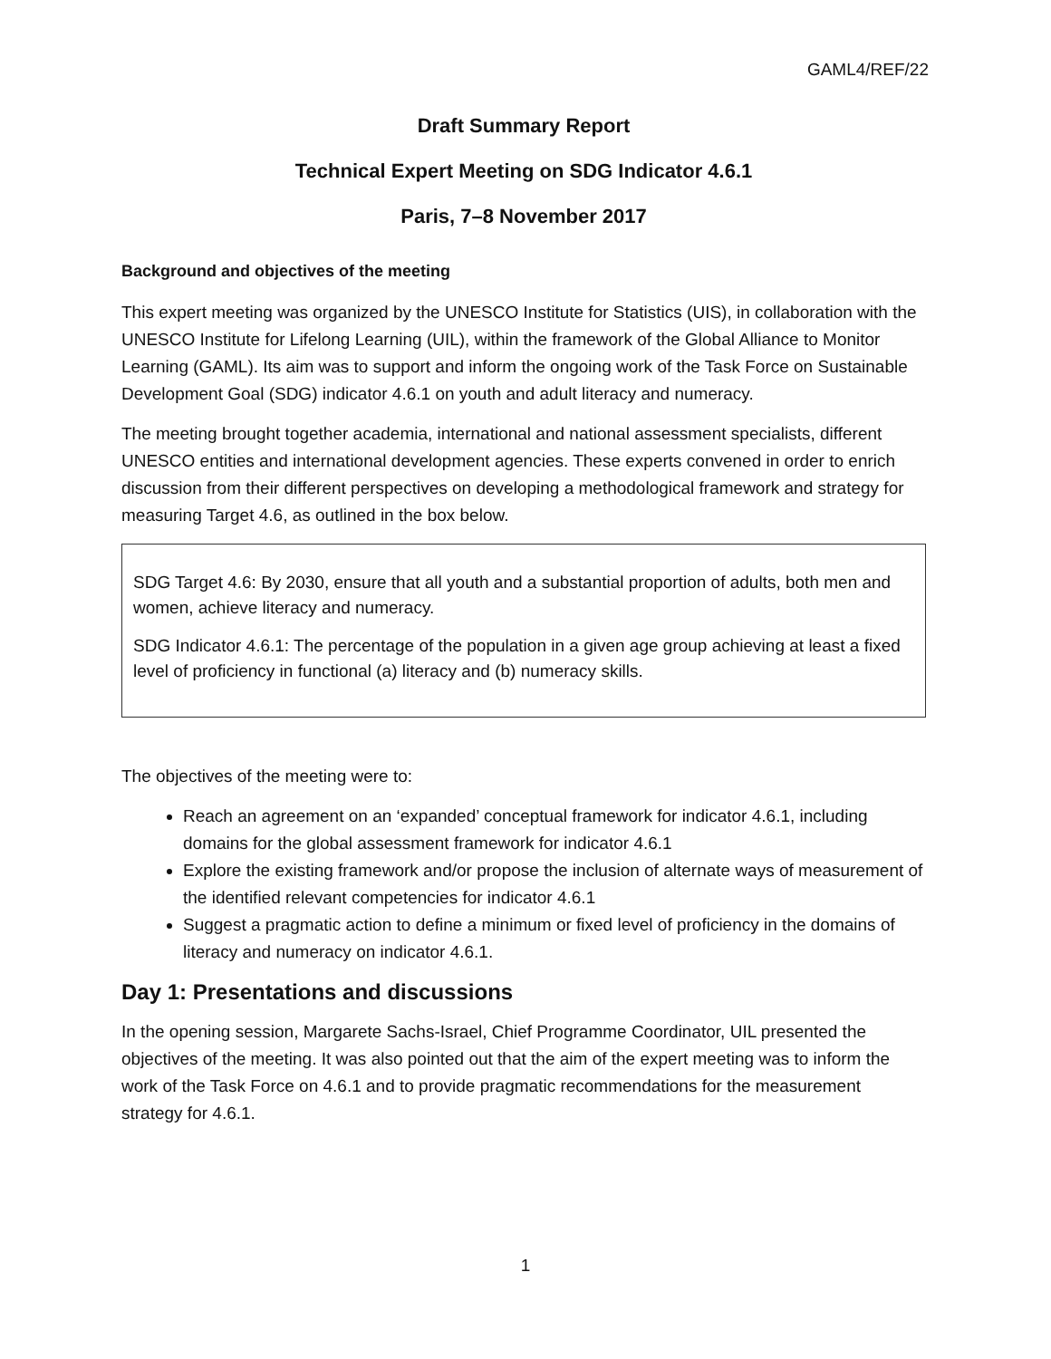GAML4/REF/22
Draft Summary Report
Technical Expert Meeting on SDG Indicator 4.6.1
Paris, 7–8 November 2017
Background and objectives of the meeting
This expert meeting was organized by the UNESCO Institute for Statistics (UIS), in collaboration with the UNESCO Institute for Lifelong Learning (UIL), within the framework of the Global Alliance to Monitor Learning (GAML). Its aim was to support and inform the ongoing work of the Task Force on Sustainable Development Goal (SDG) indicator 4.6.1 on youth and adult literacy and numeracy.
The meeting brought together academia, international and national assessment specialists, different UNESCO entities and international development agencies. These experts convened in order to enrich discussion from their different perspectives on developing a methodological framework and strategy for measuring Target 4.6, as outlined in the box below.
SDG Target 4.6: By 2030, ensure that all youth and a substantial proportion of adults, both men and women, achieve literacy and numeracy.
SDG Indicator 4.6.1: The percentage of the population in a given age group achieving at least a fixed level of proficiency in functional (a) literacy and (b) numeracy skills.
The objectives of the meeting were to:
Reach an agreement on an ‘expanded’ conceptual framework for indicator 4.6.1, including domains for the global assessment framework for indicator 4.6.1
Explore the existing framework and/or propose the inclusion of alternate ways of measurement of the identified relevant competencies for indicator 4.6.1
Suggest a pragmatic action to define a minimum or fixed level of proficiency in the domains of literacy and numeracy on indicator 4.6.1.
Day 1: Presentations and discussions
In the opening session, Margarete Sachs-Israel, Chief Programme Coordinator, UIL presented the objectives of the meeting. It was also pointed out that the aim of the expert meeting was to inform the work of the Task Force on 4.6.1 and to provide pragmatic recommendations for the measurement strategy for 4.6.1.
1